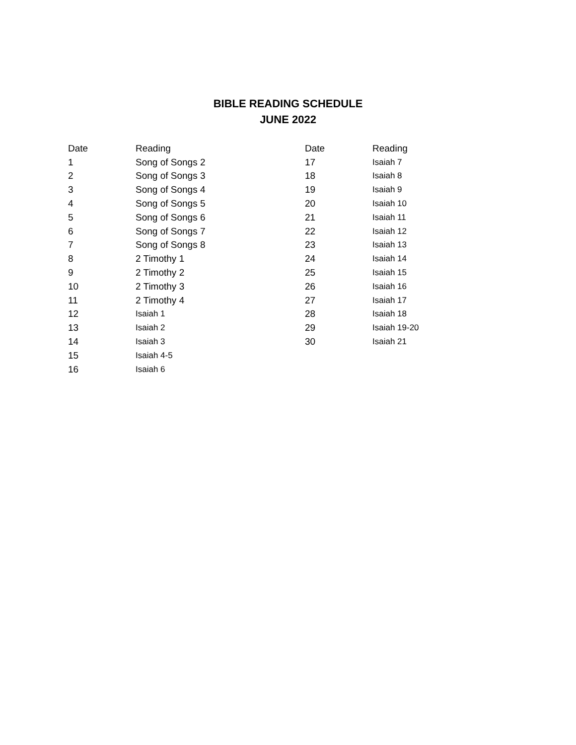BIBLE READING SCHEDULE
JUNE 2022
| Date | Reading | Date | Reading |
| --- | --- | --- | --- |
| 1 | Song of Songs 2 | 17 | Isaiah 7 |
| 2 | Song of Songs 3 | 18 | Isaiah 8 |
| 3 | Song of Songs 4 | 19 | Isaiah 9 |
| 4 | Song of Songs 5 | 20 | Isaiah 10 |
| 5 | Song of Songs 6 | 21 | Isaiah 11 |
| 6 | Song of Songs 7 | 22 | Isaiah 12 |
| 7 | Song of Songs 8 | 23 | Isaiah 13 |
| 8 | 2 Timothy 1 | 24 | Isaiah 14 |
| 9 | 2 Timothy 2 | 25 | Isaiah 15 |
| 10 | 2 Timothy 3 | 26 | Isaiah 16 |
| 11 | 2 Timothy 4 | 27 | Isaiah 17 |
| 12 | Isaiah 1 | 28 | Isaiah 18 |
| 13 | Isaiah 2 | 29 | Isaiah 19-20 |
| 14 | Isaiah 3 | 30 | Isaiah 21 |
| 15 | Isaiah 4-5 | | |
| 16 | Isaiah 6 | | |